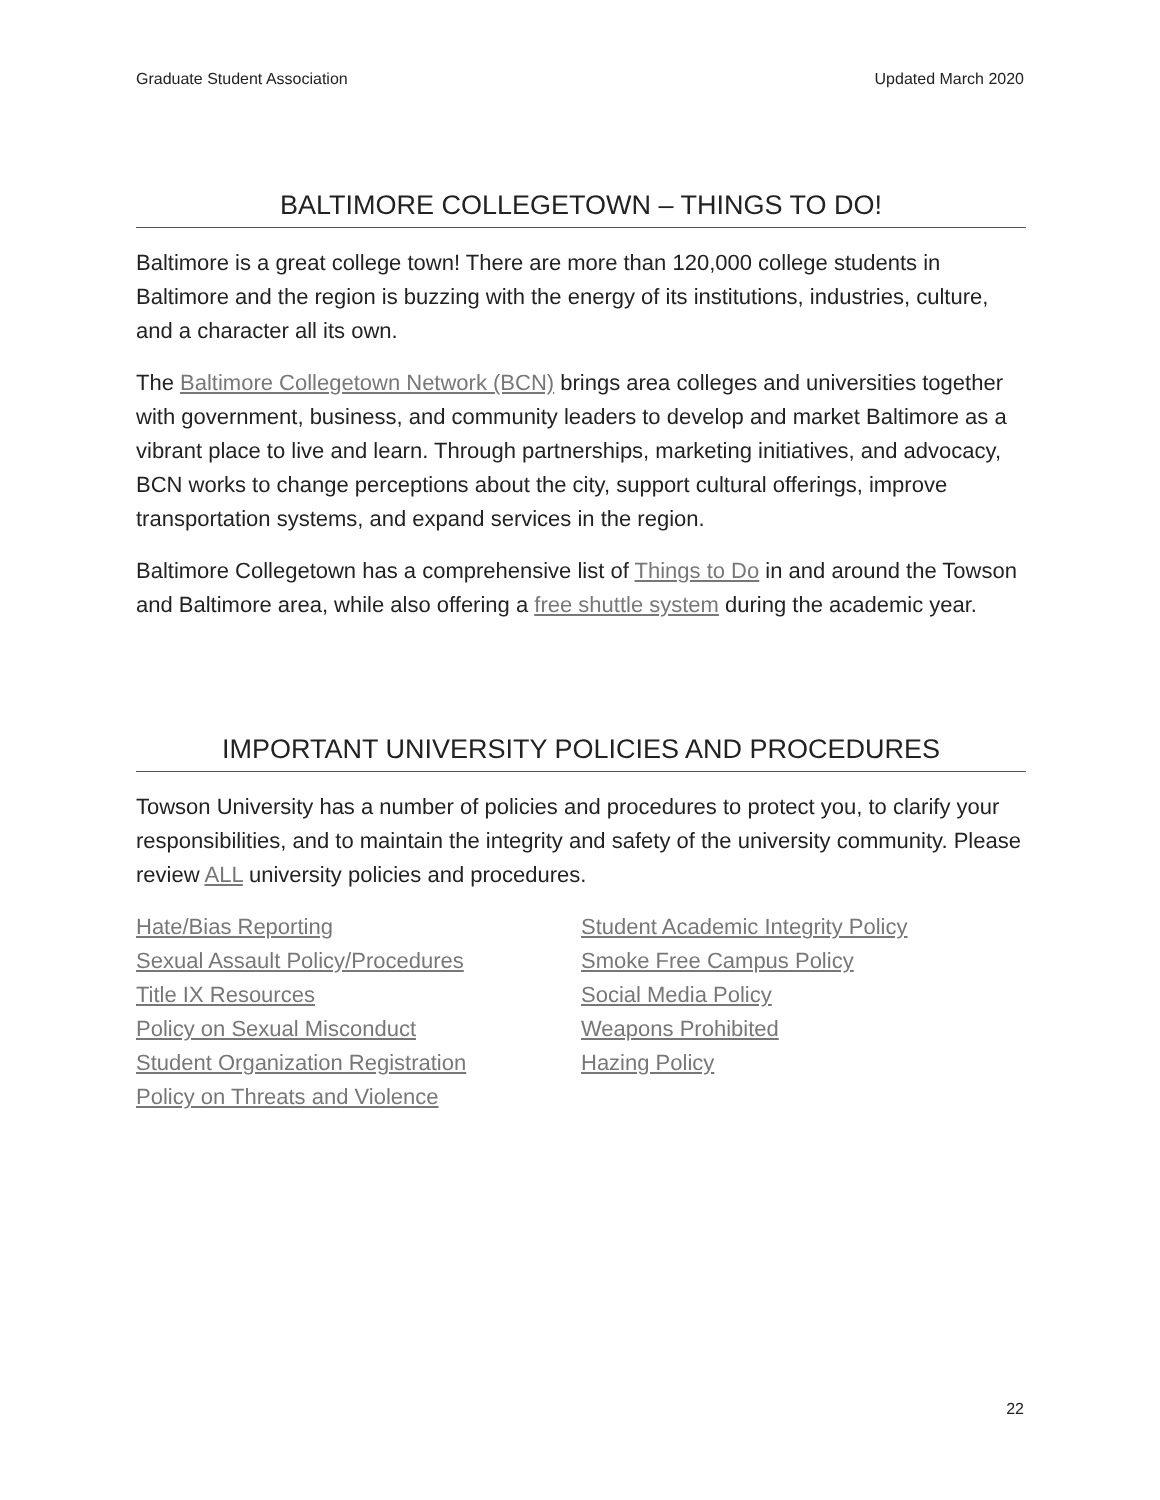Graduate Student Association Updated March 2020
BALTIMORE COLLEGETOWN – THINGS TO DO!
Baltimore is a great college town! There are more than 120,000 college students in Baltimore and the region is buzzing with the energy of its institutions, industries, culture, and a character all its own.
The Baltimore Collegetown Network (BCN) brings area colleges and universities together with government, business, and community leaders to develop and market Baltimore as a vibrant place to live and learn. Through partnerships, marketing initiatives, and advocacy, BCN works to change perceptions about the city, support cultural offerings, improve transportation systems, and expand services in the region.
Baltimore Collegetown has a comprehensive list of Things to Do in and around the Towson and Baltimore area, while also offering a free shuttle system during the academic year.
IMPORTANT UNIVERSITY POLICIES AND PROCEDURES
Towson University has a number of policies and procedures to protect you, to clarify your responsibilities, and to maintain the integrity and safety of the university community. Please review ALL university policies and procedures.
Hate/Bias Reporting
Sexual Assault Policy/Procedures
Title IX Resources
Policy on Sexual Misconduct
Student Organization Registration
Policy on Threats and Violence
Student Academic Integrity Policy
Smoke Free Campus Policy
Social Media Policy
Weapons Prohibited
Hazing Policy
22